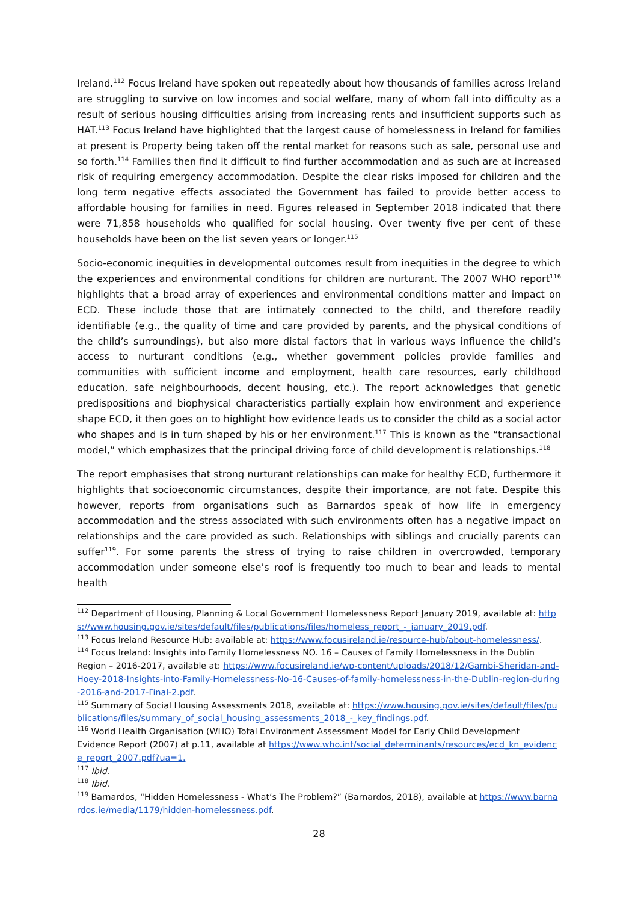Ireland.<sup>112</sup> Focus Ireland have spoken out repeatedly about how thousands of families across Ireland are struggling to survive on low incomes and social welfare, many of whom fall into difficulty as a result of serious housing difficulties arising from increasing rents and insufficient supports such as HAT.<sup>113</sup> Focus Ireland have highlighted that the largest cause of homelessness in Ireland for families at present is Property being taken off the rental market for reasons such as sale, personal use and so forth.<sup>114</sup> Families then find it difficult to find further accommodation and as such are at increased risk of requiring emergency accommodation. Despite the clear risks imposed for children and the long term negative effects associated the Government has failed to provide better access to affordable housing for families in need. Figures released in September 2018 indicated that there were 71,858 households who qualified for social housing. Over twenty five per cent of these households have been on the list seven years or longer.<sup>115</sup>
Socio-economic inequities in developmental outcomes result from inequities in the degree to which the experiences and environmental conditions for children are nurturant. The 2007 WHO report<sup>116</sup> highlights that a broad array of experiences and environmental conditions matter and impact on ECD. These include those that are intimately connected to the child, and therefore readily identifiable (e.g., the quality of time and care provided by parents, and the physical conditions of the child’s surroundings), but also more distal factors that in various ways influence the child’s access to nurturant conditions (e.g., whether government policies provide families and communities with sufficient income and employment, health care resources, early childhood education, safe neighbourhoods, decent housing, etc.). The report acknowledges that genetic predispositions and biophysical characteristics partially explain how environment and experience shape ECD, it then goes on to highlight how evidence leads us to consider the child as a social actor who shapes and is in turn shaped by his or her environment.<sup>117</sup> This is known as the “transactional model,” which emphasizes that the principal driving force of child development is relationships.<sup>118</sup>
The report emphasises that strong nurturant relationships can make for healthy ECD, furthermore it highlights that socioeconomic circumstances, despite their importance, are not fate. Despite this however, reports from organisations such as Barnardos speak of how life in emergency accommodation and the stress associated with such environments often has a negative impact on relationships and the care provided as such. Relationships with siblings and crucially parents can suffer<sup>119</sup>. For some parents the stress of trying to raise children in overcrowded, temporary accommodation under someone else’s roof is frequently too much to bear and leads to mental health
<sup>112</sup> Department of Housing, Planning & Local Government Homelessness Report January 2019, available at: https://www.housing.gov.ie/sites/default/files/publications/files/homeless_report_-_january_2019.pdf.
<sup>113</sup> Focus Ireland Resource Hub: available at: https://www.focusireland.ie/resource-hub/about-homelessness/.
<sup>114</sup> Focus Ireland: Insights into Family Homelessness NO. 16 – Causes of Family Homelessness in the Dublin Region – 2016-2017, available at: https://www.focusireland.ie/wp-content/uploads/2018/12/Gambi-Sheridan-and-Hoey-2018-Insights-into-Family-Homelessness-No-16-Causes-of-family-homelessness-in-the-Dublin-region-during-2016-and-2017-Final-2.pdf.
<sup>115</sup> Summary of Social Housing Assessments 2018, available at: https://www.housing.gov.ie/sites/default/files/publications/files/summary_of_social_housing_assessments_2018_-_key_findings.pdf.
<sup>116</sup> World Health Organisation (WHO) Total Environment Assessment Model for Early Child Development Evidence Report (2007) at p.11, available at https://www.who.int/social_determinants/resources/ecd_kn_evidence_report_2007.pdf?ua=1.
<sup>117</sup> Ibid.
<sup>118</sup> Ibid.
<sup>119</sup> Barnardos, “Hidden Homelessness - What’s The Problem?” (Barnardos, 2018), available at https://www.barnardos.ie/media/1179/hidden-homelessness.pdf.
28